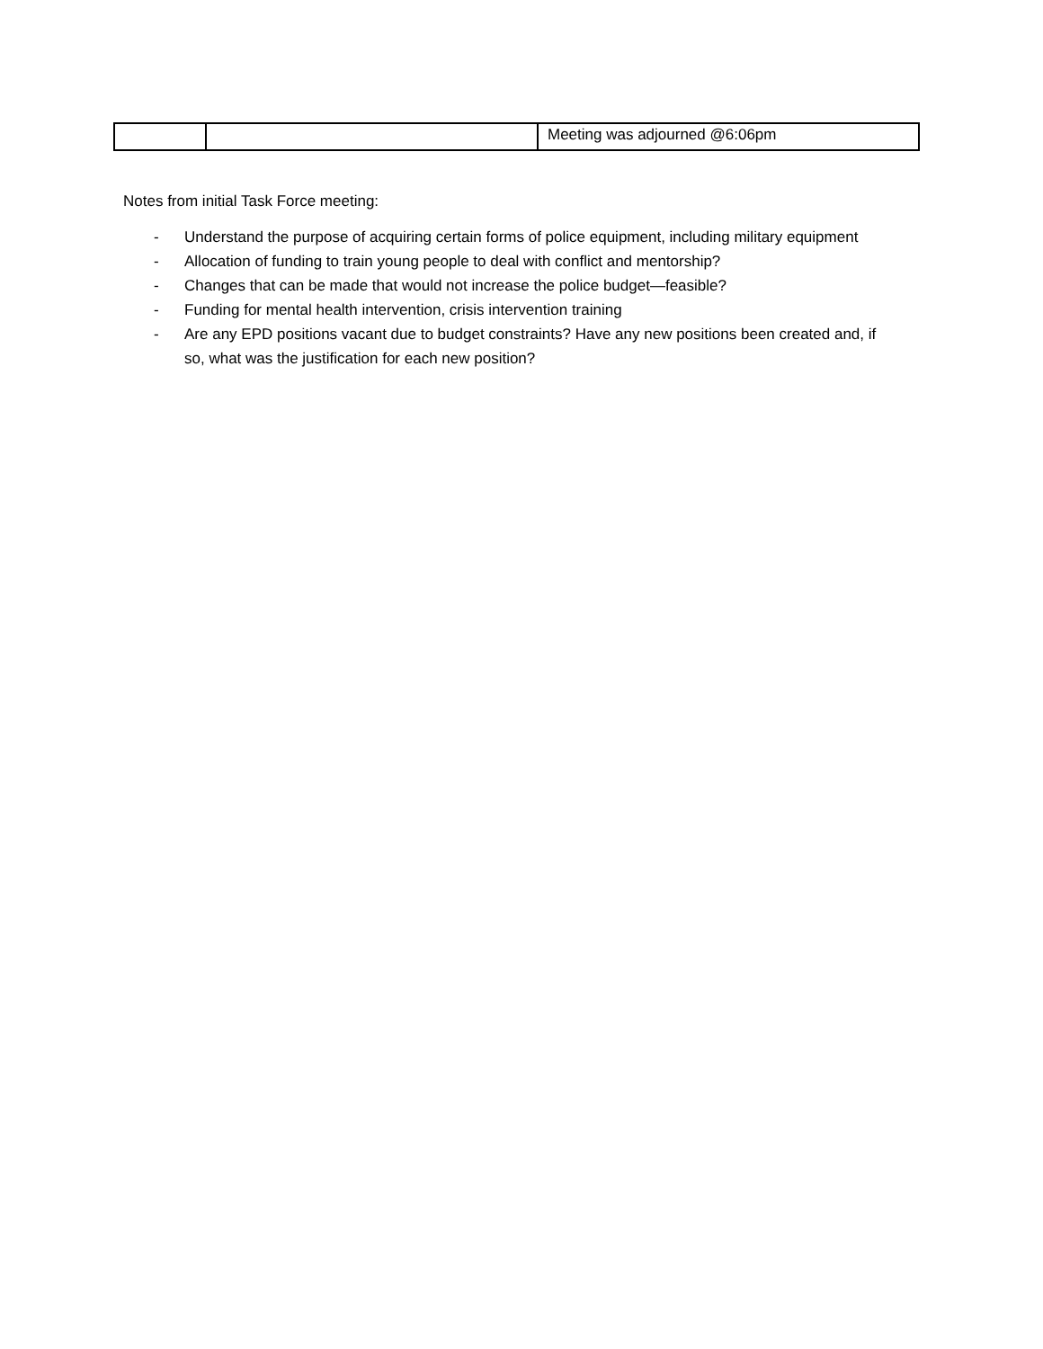| | | Meeting was adjourned @6:06pm |
Notes from initial Task Force meeting:
- Understand the purpose of acquiring certain forms of police equipment, including military equipment
- Allocation of funding to train young people to deal with conflict and mentorship?
- Changes that can be made that would not increase the police budget—feasible?
- Funding for mental health intervention, crisis intervention training
- Are any EPD positions vacant due to budget constraints? Have any new positions been created and, if so, what was the justification for each new position?